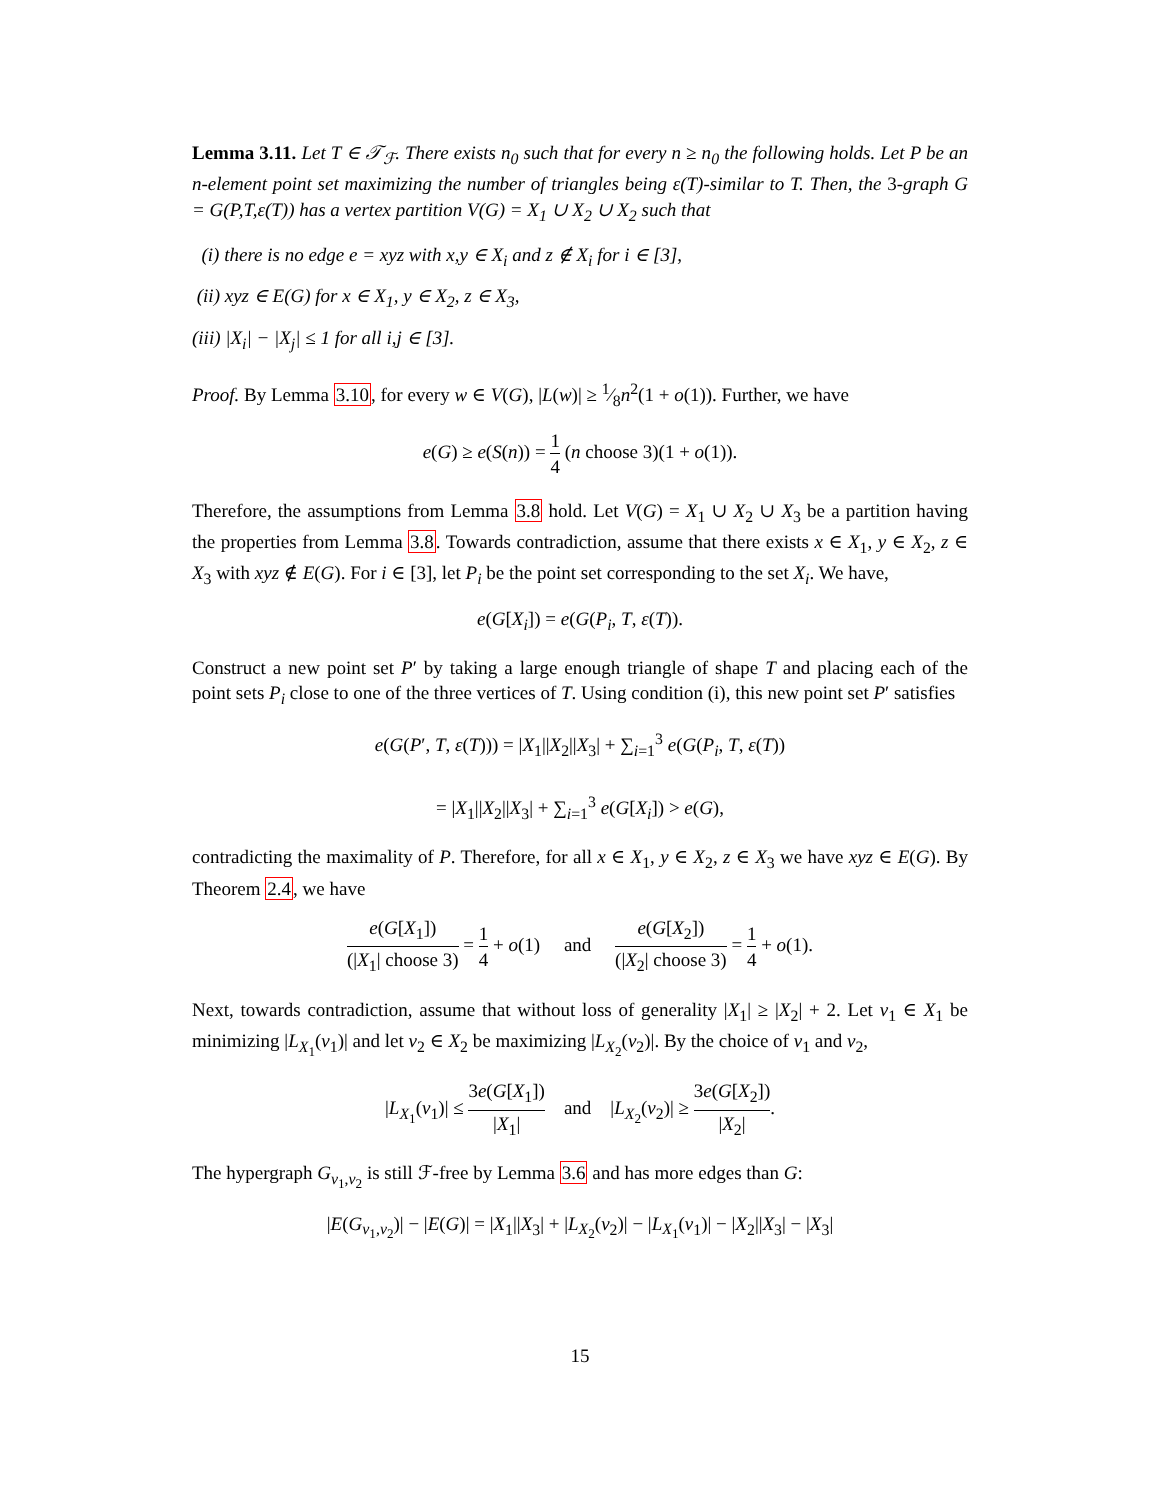Lemma 3.11. Let T ∈ 𝒯<sub>ℱ</sub>. There exists n<sub>0</sub> such that for every n ≥ n<sub>0</sub> the following holds. Let P be an n-element point set maximizing the number of triangles being ε(T)-similar to T. Then, the 3-graph G = G(P,T,ε(T)) has a vertex partition V(G) = X<sub>1</sub> ∪ X<sub>2</sub> ∪ X<sub>2</sub> such that
(i) there is no edge e = xyz with x,y ∈ X<sub>i</sub> and z ∉ X<sub>i</sub> for i ∈ [3],
(ii) xyz ∈ E(G) for x ∈ X<sub>1</sub>, y ∈ X<sub>2</sub>, z ∈ X<sub>3</sub>,
(iii) |X<sub>i</sub>| − |X<sub>j</sub>| ≤ 1 for all i,j ∈ [3].
Proof. By Lemma 3.10, for every w ∈ V(G), |L(w)| ≥ 1⁄8n<sup>2</sup>(1 + o(1)). Further, we have
e(G) ≥ e(S(n)) = 1 4 (n choose 3)(1 + o(1)).
Therefore, the assumptions from Lemma 3.8 hold. Let V(G) = X<sub>1</sub> ∪ X<sub>2</sub> ∪ X<sub>3</sub> be a partition having the properties from Lemma 3.8. Towards contradiction, assume that there exists x ∈ X<sub>1</sub>, y ∈ X<sub>2</sub>, z ∈ X<sub>3</sub> with xyz ∉ E(G). For i ∈ [3], let P<sub>i</sub> be the point set corresponding to the set X<sub>i</sub>. We have,
e(G[X<sub>i</sub>]) = e(G(P<sub>i</sub>, T, ε(T)).
Construct a new point set P′ by taking a large enough triangle of shape T and placing each of the point sets P<sub>i</sub> close to one of the three vertices of T. Using condition (i), this new point set P′ satisfies
e(G(P′, T, ε(T))) = |X<sub>1</sub>||X<sub>2</sub>||X<sub>3</sub>| + ∑<sub>i=1</sub><sup>3</sup> e(G(P<sub>i</sub>, T, ε(T))
= |X<sub>1</sub>||X<sub>2</sub>||X<sub>3</sub>| + ∑<sub>i=1</sub><sup>3</sup> e(G[X<sub>i</sub>]) > e(G),
contradicting the maximality of P. Therefore, for all x ∈ X<sub>1</sub>, y ∈ X<sub>2</sub>, z ∈ X<sub>3</sub> we have xyz ∈ E(G). By Theorem 2.4, we have
e(G[X<sub>1</sub>]) (|X<sub>1</sub>| choose 3) = 1 4 + o(1) and e(G[X<sub>2</sub>]) (|X<sub>2</sub>| choose 3) = 1 4 + o(1).
Next, towards contradiction, assume that without loss of generality |X<sub>1</sub>| ≥ |X<sub>2</sub>| + 2. Let v<sub>1</sub> ∈ X<sub>1</sub> be minimizing |L<sub>X<sub>1</sub></sub>(v<sub>1</sub>)| and let v<sub>2</sub> ∈ X<sub>2</sub> be maximizing |L<sub>X<sub>2</sub></sub>(v<sub>2</sub>)|. By the choice of v<sub>1</sub> and v<sub>2</sub>,
|L<sub>X<sub>1</sub></sub>(v<sub>1</sub>)| ≤ 3e(G[X<sub>1</sub>]) |X<sub>1</sub>| and |L<sub>X<sub>2</sub></sub>(v<sub>2</sub>)| ≥ 3e(G[X<sub>2</sub>]) |X<sub>2</sub>|.
The hypergraph G<sub>v<sub>1</sub>,v<sub>2</sub></sub> is still ℱ-free by Lemma 3.6 and has more edges than G:
|E(G<sub>v<sub>1</sub>,v<sub>2</sub></sub>)| − |E(G)| = |X<sub>1</sub>||X<sub>3</sub>| + |L<sub>X<sub>2</sub></sub>(v<sub>2</sub>)| − |L<sub>X<sub>1</sub></sub>(v<sub>1</sub>)| − |X<sub>2</sub>||X<sub>3</sub>| − |X<sub>3</sub>|
15